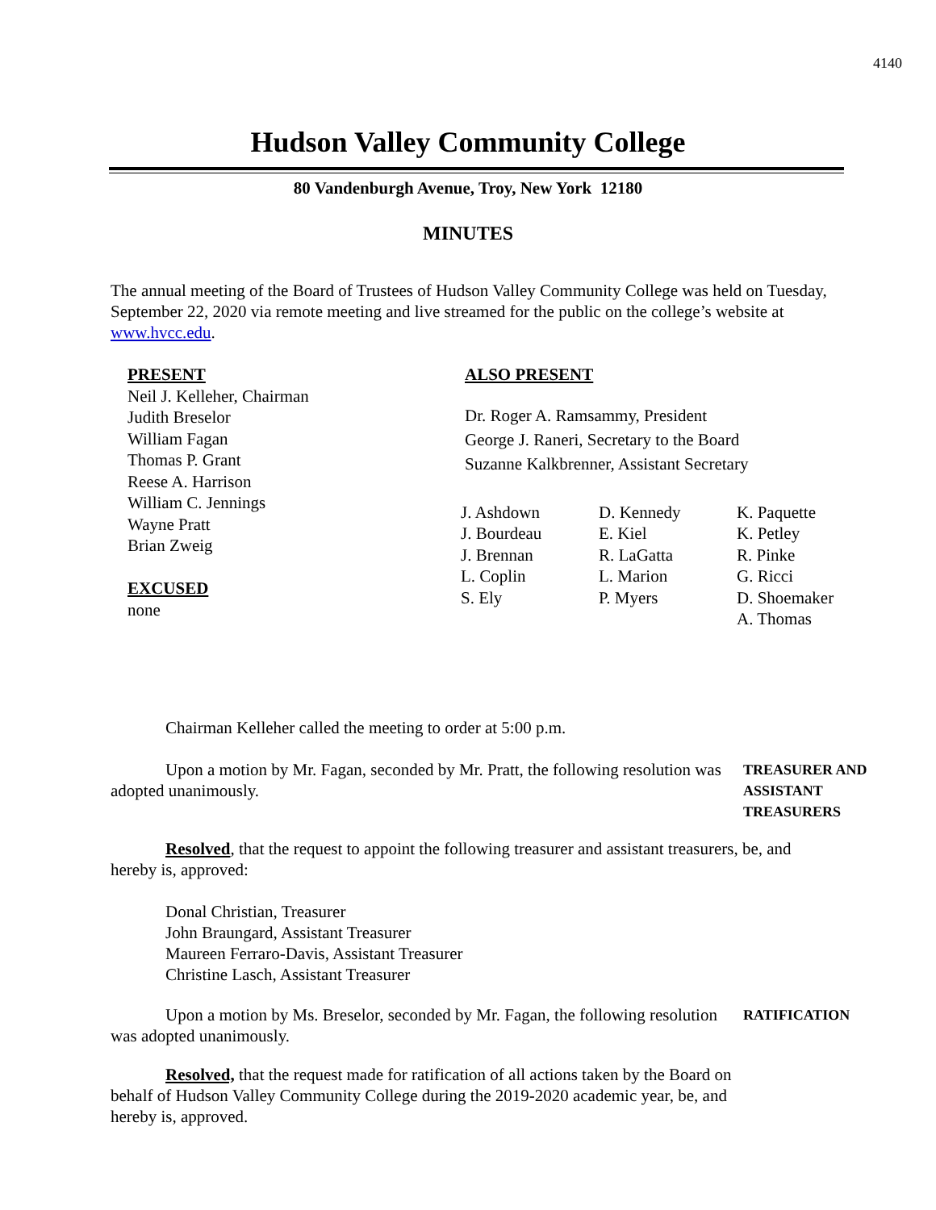4140
Hudson Valley Community College
80 Vandenburgh Avenue, Troy, New York 12180
MINUTES
The annual meeting of the Board of Trustees of Hudson Valley Community College was held on Tuesday, September 22, 2020 via remote meeting and live streamed for the public on the college’s website at www.hvcc.edu.
PRESENT
Neil J. Kelleher, Chairman
Judith Breselor
William Fagan
Thomas P. Grant
Reese A. Harrison
William C. Jennings
Wayne Pratt
Brian Zweig
EXCUSED
none
ALSO PRESENT
Dr. Roger A. Ramsammy, President
George J. Raneri, Secretary to the Board
Suzanne Kalkbrenner, Assistant Secretary
J. Ashdown
J. Bourdeau
J. Brennan
L. Coplin
S. Ely
D. Kennedy
E. Kiel
R. LaGatta
L. Marion
P. Myers
K. Paquette
K. Petley
R. Pinke
G. Ricci
D. Shoemaker
A. Thomas
Chairman Kelleher called the meeting to order at 5:00 p.m.
Upon a motion by Mr. Fagan, seconded by Mr. Pratt, the following resolution was adopted unanimously.
TREASURER AND
ASSISTANT
TREASURERS
Resolved, that the request to appoint the following treasurer and assistant treasurers, be, and hereby is, approved:
Donal Christian, Treasurer
John Braungard, Assistant Treasurer
Maureen Ferraro-Davis, Assistant Treasurer
Christine Lasch, Assistant Treasurer
Upon a motion by Ms. Breselor, seconded by Mr. Fagan, the following resolution was adopted unanimously.
RATIFICATION
Resolved, that the request made for ratification of all actions taken by the Board on behalf of Hudson Valley Community College during the 2019-2020 academic year, be, and hereby is, approved.